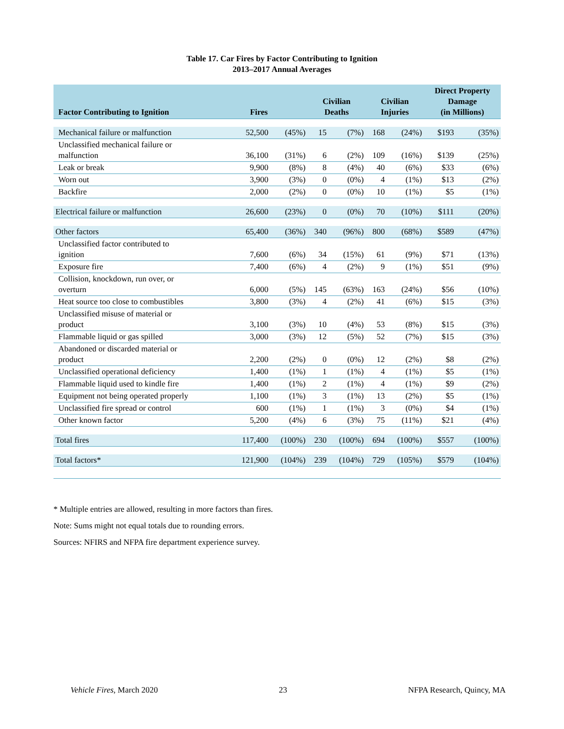Table 17. Car Fires by Factor Contributing to Ignition
2013–2017 Annual Averages
| Factor Contributing to Ignition | Fires | | Civilian Deaths | | Civilian Injuries | | Direct Property Damage (in Millions) | |
| --- | --- | --- | --- | --- | --- | --- | --- | --- |
| Mechanical failure or malfunction | 52,500 | (45%) | 15 | (7%) | 168 | (24%) | $193 | (35%) |
| Unclassified mechanical failure or malfunction | 36,100 | (31%) | 6 | (2%) | 109 | (16%) | $139 | (25%) |
| Leak or break | 9,900 | (8%) | 8 | (4%) | 40 | (6%) | $33 | (6%) |
| Worn out | 3,900 | (3%) | 0 | (0%) | 4 | (1%) | $13 | (2%) |
| Backfire | 2,000 | (2%) | 0 | (0%) | 10 | (1%) | $5 | (1%) |
| Electrical failure or malfunction | 26,600 | (23%) | 0 | (0%) | 70 | (10%) | $111 | (20%) |
| Other factors | 65,400 | (36%) | 340 | (96%) | 800 | (68%) | $589 | (47%) |
| Unclassified factor contributed to ignition | 7,600 | (6%) | 34 | (15%) | 61 | (9%) | $71 | (13%) |
| Exposure fire | 7,400 | (6%) | 4 | (2%) | 9 | (1%) | $51 | (9%) |
| Collision, knockdown, run over, or overturn | 6,000 | (5%) | 145 | (63%) | 163 | (24%) | $56 | (10%) |
| Heat source too close to combustibles | 3,800 | (3%) | 4 | (2%) | 41 | (6%) | $15 | (3%) |
| Unclassified misuse of material or product | 3,100 | (3%) | 10 | (4%) | 53 | (8%) | $15 | (3%) |
| Flammable liquid or gas spilled | 3,000 | (3%) | 12 | (5%) | 52 | (7%) | $15 | (3%) |
| Abandoned or discarded material or product | 2,200 | (2%) | 0 | (0%) | 12 | (2%) | $8 | (2%) |
| Unclassified operational deficiency | 1,400 | (1%) | 1 | (1%) | 4 | (1%) | $5 | (1%) |
| Flammable liquid used to kindle fire | 1,400 | (1%) | 2 | (1%) | 4 | (1%) | $9 | (2%) |
| Equipment not being operated properly | 1,100 | (1%) | 3 | (1%) | 13 | (2%) | $5 | (1%) |
| Unclassified fire spread or control | 600 | (1%) | 1 | (1%) | 3 | (0%) | $4 | (1%) |
| Other known factor | 5,200 | (4%) | 6 | (3%) | 75 | (11%) | $21 | (4%) |
| Total fires | 117,400 | (100%) | 230 | (100%) | 694 | (100%) | $557 | (100%) |
| Total factors* | 121,900 | (104%) | 239 | (104%) | 729 | (105%) | $579 | (104%) |
* Multiple entries are allowed, resulting in more factors than fires.
Note: Sums might not equal totals due to rounding errors.
Sources: NFIRS and NFPA fire department experience survey.
Vehicle Fires, March 2020 23 NFPA Research, Quincy, MA